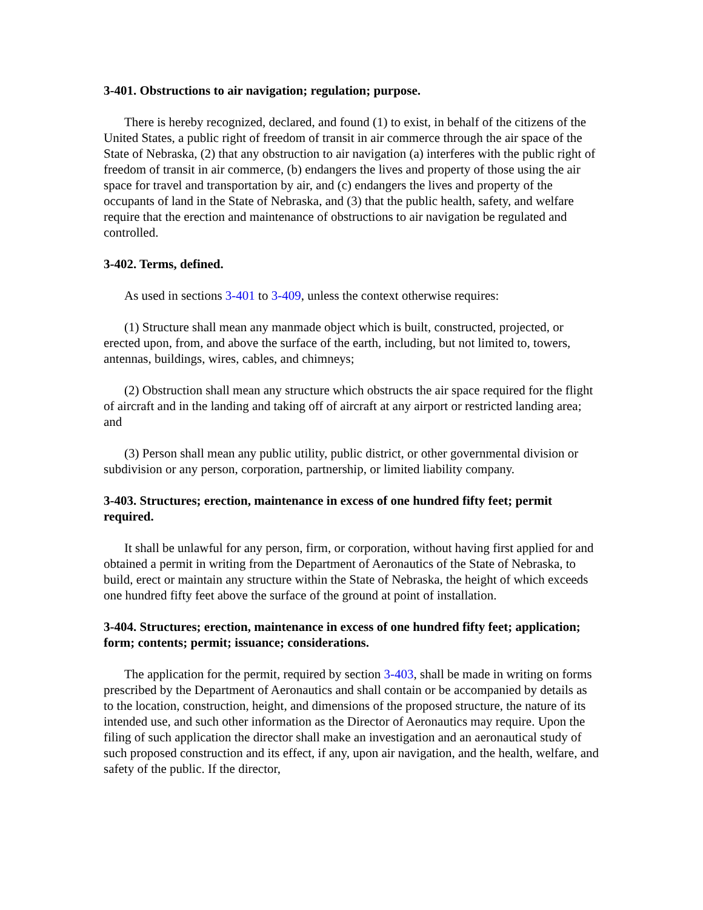3-401. Obstructions to air navigation; regulation; purpose.
There is hereby recognized, declared, and found (1) to exist, in behalf of the citizens of the United States, a public right of freedom of transit in air commerce through the air space of the State of Nebraska, (2) that any obstruction to air navigation (a) interferes with the public right of freedom of transit in air commerce, (b) endangers the lives and property of those using the air space for travel and transportation by air, and (c) endangers the lives and property of the occupants of land in the State of Nebraska, and (3) that the public health, safety, and welfare require that the erection and maintenance of obstructions to air navigation be regulated and controlled.
3-402. Terms, defined.
As used in sections 3-401 to 3-409, unless the context otherwise requires:
(1) Structure shall mean any manmade object which is built, constructed, projected, or erected upon, from, and above the surface of the earth, including, but not limited to, towers, antennas, buildings, wires, cables, and chimneys;
(2) Obstruction shall mean any structure which obstructs the air space required for the flight of aircraft and in the landing and taking off of aircraft at any airport or restricted landing area; and
(3) Person shall mean any public utility, public district, or other governmental division or subdivision or any person, corporation, partnership, or limited liability company.
3-403. Structures; erection, maintenance in excess of one hundred fifty feet; permit required.
It shall be unlawful for any person, firm, or corporation, without having first applied for and obtained a permit in writing from the Department of Aeronautics of the State of Nebraska, to build, erect or maintain any structure within the State of Nebraska, the height of which exceeds one hundred fifty feet above the surface of the ground at point of installation.
3-404. Structures; erection, maintenance in excess of one hundred fifty feet; application; form; contents; permit; issuance; considerations.
The application for the permit, required by section 3-403, shall be made in writing on forms prescribed by the Department of Aeronautics and shall contain or be accompanied by details as to the location, construction, height, and dimensions of the proposed structure, the nature of its intended use, and such other information as the Director of Aeronautics may require. Upon the filing of such application the director shall make an investigation and an aeronautical study of such proposed construction and its effect, if any, upon air navigation, and the health, welfare, and safety of the public. If the director,